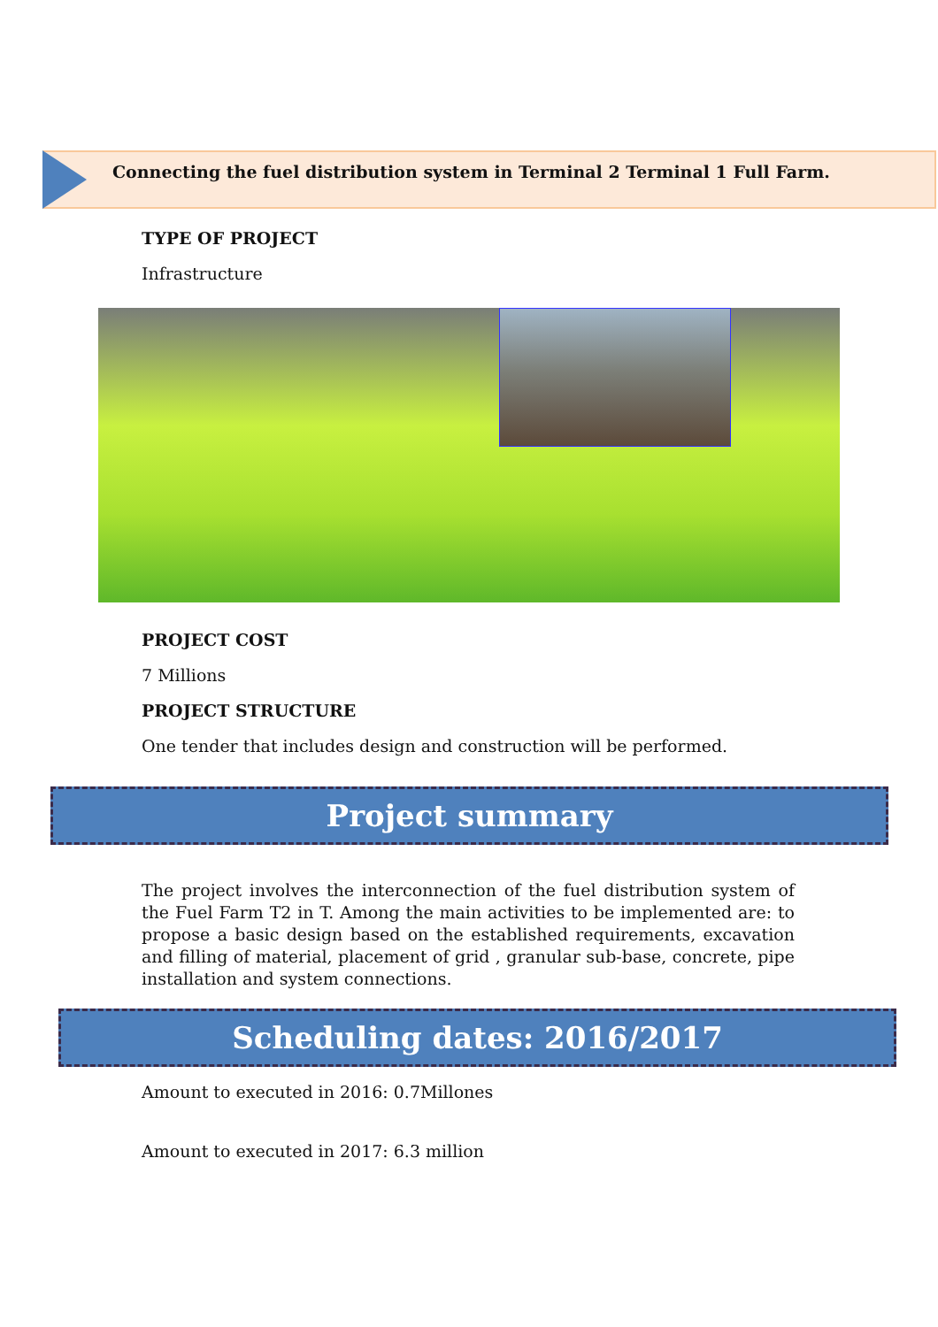Connecting the fuel distribution system in Terminal 2 Terminal 1 Full Farm.
TYPE OF PROJECT
Infrastructure
PROJECT COST
7 Millions
PROJECT STRUCTURE
One tender that includes design and construction will be performed.
Project summary
The project involves the interconnection of the fuel distribution system of the Fuel Farm T2 in T. Among the main activities to be implemented are: to propose a basic design based on the established requirements, excavation and filling of material, placement of grid , granular sub-base, concrete, pipe installation and system connections.
Scheduling dates: 2016/2017
Amount to executed in 2016: 0.7Millones
Amount to executed in 2017: 6.3 million